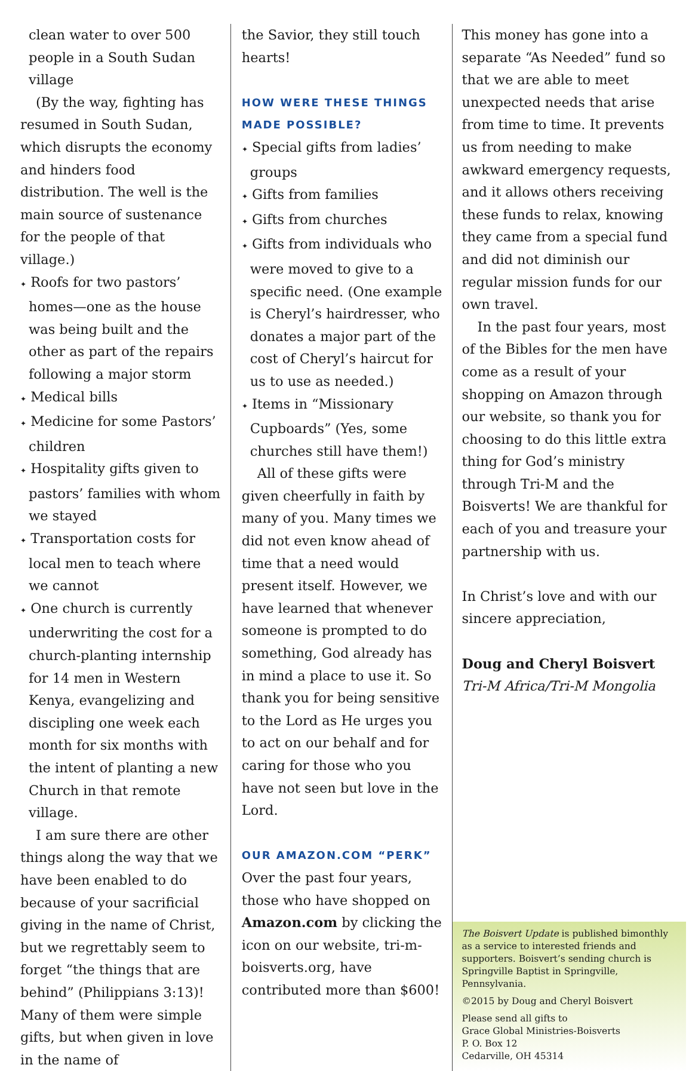clean water to over 500 people in a South Sudan village
(By the way, fighting has resumed in South Sudan, which disrupts the economy and hinders food distribution. The well is the main source of sustenance for the people of that village.)
✦ Roofs for two pastors’ homes—one as the house was being built and the other as part of the repairs following a major storm
✦ Medical bills
✦ Medicine for some Pastors’ children
✦ Hospitality gifts given to pastors’ families with whom we stayed
✦ Transportation costs for local men to teach where we cannot
✦ One church is currently underwriting the cost for a church-planting internship for 14 men in Western Kenya, evangelizing and discipling one week each month for six months with the intent of planting a new Church in that remote village.
I am sure there are other things along the way that we have been enabled to do because of your sacrificial giving in the name of Christ, but we regrettably seem to forget “the things that are behind” (Philippians 3:13)! Many of them were simple gifts, but when given in love in the name of
the Savior, they still touch hearts!
HOW WERE THESE THINGS MADE POSSIBLE?
✦ Special gifts from ladies’ groups
✦ Gifts from families
✦ Gifts from churches
✦ Gifts from individuals who were moved to give to a specific need. (One example is Cheryl’s hairdresser, who donates a major part of the cost of Cheryl’s haircut for us to use as needed.)
✦ Items in “Missionary Cupboards” (Yes, some churches still have them!)
All of these gifts were given cheerfully in faith by many of you. Many times we did not even know ahead of time that a need would present itself. However, we have learned that whenever someone is prompted to do something, God already has in mind a place to use it. So thank you for being sensitive to the Lord as He urges you to act on our behalf and for caring for those who you have not seen but love in the Lord.
OUR AMAZON.COM “PERK”
Over the past four years, those who have shopped on Amazon.com by clicking the icon on our website, tri-m-boisverts.org, have contributed more than $600!
This money has gone into a separate “As Needed” fund so that we are able to meet unexpected needs that arise from time to time. It prevents us from needing to make awkward emergency requests, and it allows others receiving these funds to relax, knowing they came from a special fund and did not diminish our regular mission funds for our own travel.
In the past four years, most of the Bibles for the men have come as a result of your shopping on Amazon through our website, so thank you for choosing to do this little extra thing for God’s ministry through Tri-M and the Boisverts! We are thankful for each of you and treasure your partnership with us.
In Christ’s love and with our sincere appreciation,
Doug and Cheryl Boisvert
Tri-M Africa/Tri-M Mongolia
The Boisvert Update is published bimonthly as a service to interested friends and supporters. Boisvert’s sending church is Springville Baptist in Springville, Pennsylvania.
©2015 by Doug and Cheryl Boisvert
Please send all gifts to
Grace Global Ministries-Boisverts
P. O. Box 12
Cedarville, OH 45314